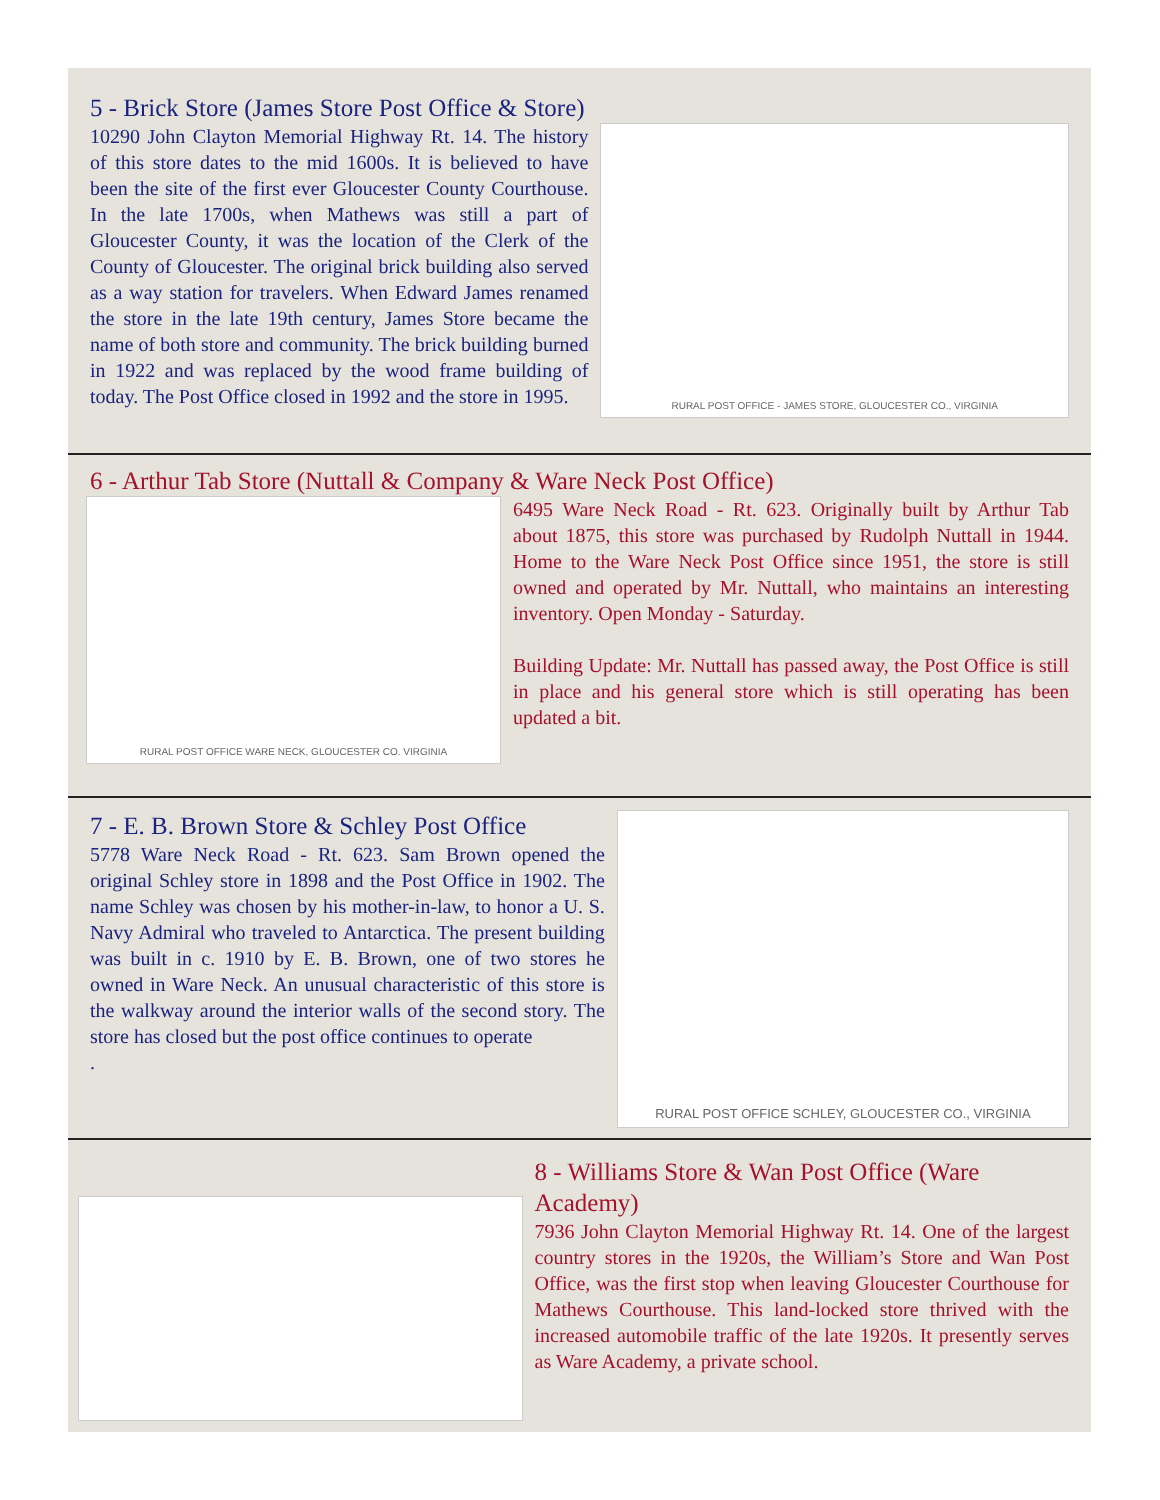5 - Brick Store (James Store Post Office & Store)
10290 John Clayton Memorial Highway Rt. 14. The history of this store dates to the mid 1600s. It is believed to have been the site of the first ever Gloucester County Courthouse. In the late 1700s, when Mathews was still a part of Gloucester County, it was the location of the Clerk of the County of Gloucester. The original brick building also served as a way station for travelers. When Edward James renamed the store in the late 19th century, James Store became the name of both store and community. The brick building burned in 1922 and was replaced by the wood frame building of today. The Post Office closed in 1992 and the store in 1995.
RURAL POST OFFICE - JAMES STORE, GLOUCESTER CO., VIRGINIA
6 - Arthur Tab Store (Nuttall & Company & Ware Neck Post Office)
RURAL POST OFFICE WARE NECK, GLOUCESTER CO. VIRGINIA
6495 Ware Neck Road - Rt. 623. Originally built by Arthur Tab about 1875, this store was purchased by Rudolph Nuttall in 1944. Home to the Ware Neck Post Office since 1951, the store is still owned and operated by Mr. Nuttall, who maintains an interesting inventory. Open Monday - Saturday.
Building Update: Mr. Nuttall has passed away, the Post Office is still in place and his general store which is still operating has been updated a bit.
7 - E. B. Brown Store & Schley Post Office
5778 Ware Neck Road - Rt. 623. Sam Brown opened the original Schley store in 1898 and the Post Office in 1902. The name Schley was chosen by his mother-in-law, to honor a U. S. Navy Admiral who traveled to Antarctica. The present building was built in c. 1910 by E. B. Brown, one of two stores he owned in Ware Neck. An unusual characteristic of this store is the walkway around the interior walls of the second story. The store has closed but the post office continues to operate
.
RURAL POST OFFICE SCHLEY, GLOUCESTER CO., VIRGINIA
8 - Williams Store & Wan Post Office (Ware Academy)
7936 John Clayton Memorial Highway Rt. 14. One of the largest country stores in the 1920s, the William’s Store and Wan Post Office, was the first stop when leaving Gloucester Courthouse for Mathews Courthouse. This land-locked store thrived with the increased automobile traffic of the late 1920s. It presently serves as Ware Academy, a private school.